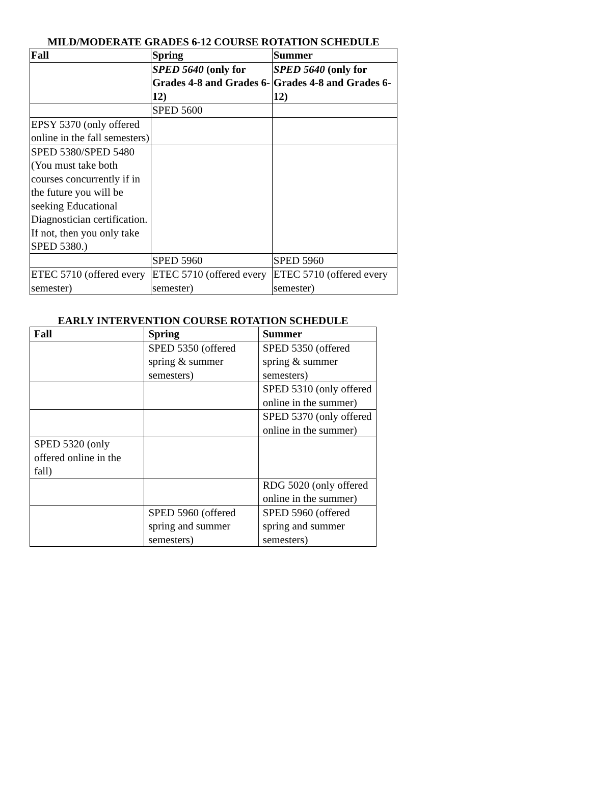MILD/MODERATE GRADES 6-12 COURSE ROTATION SCHEDULE
| Fall | Spring | Summer |
| --- | --- | --- |
| | SPED 5640 (only for Grades 4-8 and Grades 6-12) | SPED 5640 (only for Grades 4-8 and Grades 6-12) |
| | SPED 5600 | |
| EPSY 5370 (only offered online in the fall semesters) | | |
| SPED 5380/SPED 5480 (You must take both courses concurrently if in the future you will be seeking Educational Diagnostician certification. If not, then you only take SPED 5380.) | | |
| | SPED 5960 | SPED 5960 |
| ETEC 5710 (offered every semester) | ETEC 5710 (offered every semester) | ETEC 5710 (offered every semester) |
EARLY INTERVENTION COURSE ROTATION SCHEDULE
| Fall | Spring | Summer |
| --- | --- | --- |
| | SPED 5350 (offered spring & summer semesters) | SPED 5350 (offered spring & summer semesters) |
| | | SPED 5310 (only offered online in the summer) |
| | | SPED 5370 (only offered online in the summer) |
| SPED 5320 (only offered online in the fall) | | |
| | | RDG 5020 (only offered online in the summer) |
| | SPED 5960 (offered spring and summer semesters) | SPED 5960 (offered spring and summer semesters) |